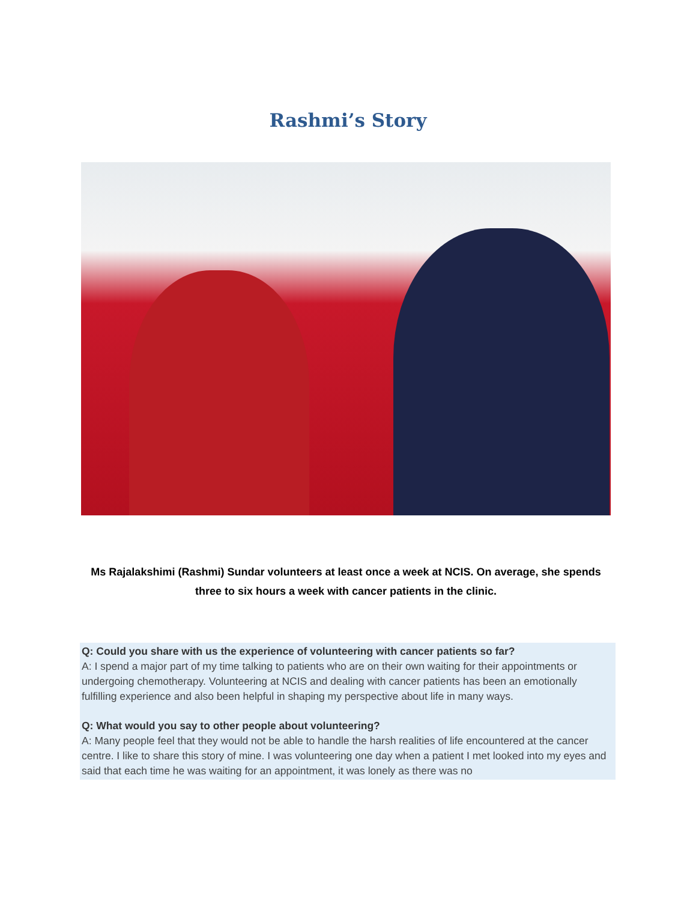Rashmi’s Story
Ms Rajalakshimi (Rashmi) Sundar volunteers at least once a week at NCIS. On average, she spends three to six hours a week with cancer patients in the clinic.
Q: Could you share with us the experience of volunteering with cancer patients so far?
A: I spend a major part of my time talking to patients who are on their own waiting for their appointments or undergoing chemotherapy. Volunteering at NCIS and dealing with cancer patients has been an emotionally fulfilling experience and also been helpful in shaping my perspective about life in many ways.
Q: What would you say to other people about volunteering?
A: Many people feel that they would not be able to handle the harsh realities of life encountered at the cancer centre. I like to share this story of mine. I was volunteering one day when a patient I met looked into my eyes and said that each time he was waiting for an appointment, it was lonely as there was no